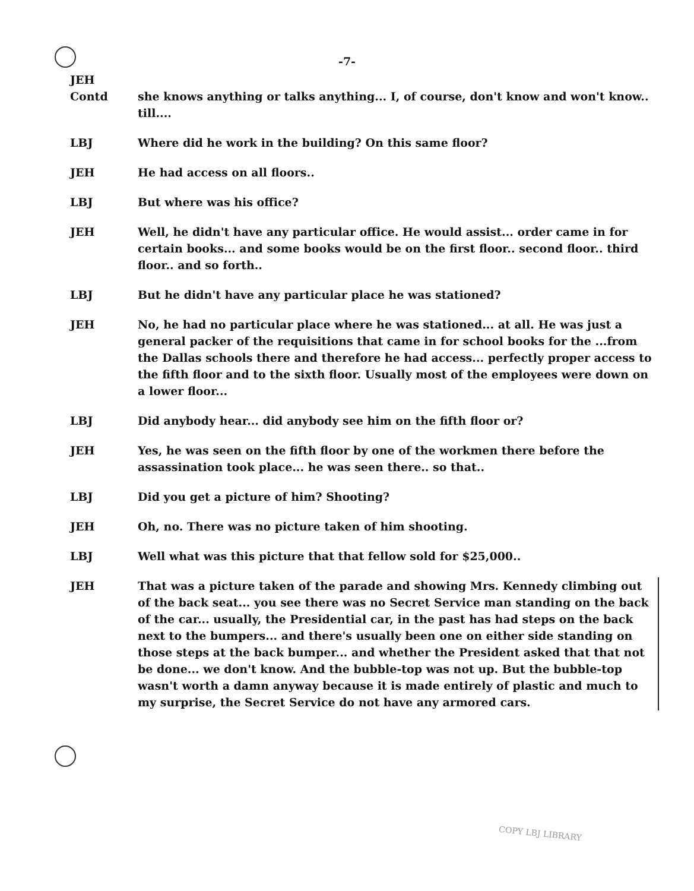-7-
JEH
Contd she knows anything or talks anything... I, of course, don't know and won't know.. till....
LBJ Where did he work in the building? On this same floor?
JEH He had access on all floors..
LBJ But where was his office?
JEH Well, he didn't have any particular office. He would assist... order came in for certain books... and some books would be on the first floor.. second floor.. third floor.. and so forth..
LBJ But he didn't have any particular place he was stationed?
JEH No, he had no particular place where he was stationed... at all. He was just a general packer of the requisitions that came in for school books for the ...from the Dallas schools there and therefore he had access... perfectly proper access to the fifth floor and to the sixth floor. Usually most of the employees were down on a lower floor...
LBJ Did anybody hear... did anybody see him on the fifth floor or?
JEH Yes, he was seen on the fifth floor by one of the workmen there before the assassination took place... he was seen there.. so that..
LBJ Did you get a picture of him? Shooting?
JEH Oh, no. There was no picture taken of him shooting.
LBJ Well what was this picture that that fellow sold for $25,000..
JEH That was a picture taken of the parade and showing Mrs. Kennedy climbing out of the back seat... you see there was no Secret Service man standing on the back of the car... usually, the Presidential car, in the past has had steps on the back next to the bumpers... and there's usually been one on either side standing on those steps at the back bumper... and whether the President asked that that not be done... we don't know. And the bubble-top was not up. But the bubble-top wasn't worth a damn anyway because it is made entirely of plastic and much to my surprise, the Secret Service do not have any armored cars.
COPY LBJ LIBRARY